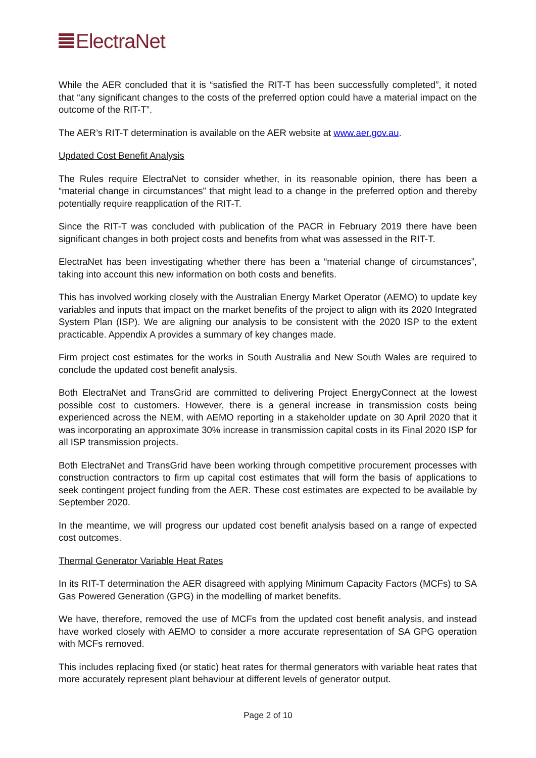ElectraNet
While the AER concluded that it is “satisfied the RIT-T has been successfully completed”, it noted that “any significant changes to the costs of the preferred option could have a material impact on the outcome of the RIT-T”.
The AER’s RIT-T determination is available on the AER website at www.aer.gov.au.
Updated Cost Benefit Analysis
The Rules require ElectraNet to consider whether, in its reasonable opinion, there has been a “material change in circumstances” that might lead to a change in the preferred option and thereby potentially require reapplication of the RIT-T.
Since the RIT-T was concluded with publication of the PACR in February 2019 there have been significant changes in both project costs and benefits from what was assessed in the RIT-T.
ElectraNet has been investigating whether there has been a “material change of circumstances”, taking into account this new information on both costs and benefits.
This has involved working closely with the Australian Energy Market Operator (AEMO) to update key variables and inputs that impact on the market benefits of the project to align with its 2020 Integrated System Plan (ISP). We are aligning our analysis to be consistent with the 2020 ISP to the extent practicable. Appendix A provides a summary of key changes made.
Firm project cost estimates for the works in South Australia and New South Wales are required to conclude the updated cost benefit analysis.
Both ElectraNet and TransGrid are committed to delivering Project EnergyConnect at the lowest possible cost to customers. However, there is a general increase in transmission costs being experienced across the NEM, with AEMO reporting in a stakeholder update on 30 April 2020 that it was incorporating an approximate 30% increase in transmission capital costs in its Final 2020 ISP for all ISP transmission projects.
Both ElectraNet and TransGrid have been working through competitive procurement processes with construction contractors to firm up capital cost estimates that will form the basis of applications to seek contingent project funding from the AER. These cost estimates are expected to be available by September 2020.
In the meantime, we will progress our updated cost benefit analysis based on a range of expected cost outcomes.
Thermal Generator Variable Heat Rates
In its RIT-T determination the AER disagreed with applying Minimum Capacity Factors (MCFs) to SA Gas Powered Generation (GPG) in the modelling of market benefits.
We have, therefore, removed the use of MCFs from the updated cost benefit analysis, and instead have worked closely with AEMO to consider a more accurate representation of SA GPG operation with MCFs removed.
This includes replacing fixed (or static) heat rates for thermal generators with variable heat rates that more accurately represent plant behaviour at different levels of generator output.
Page 2 of 10